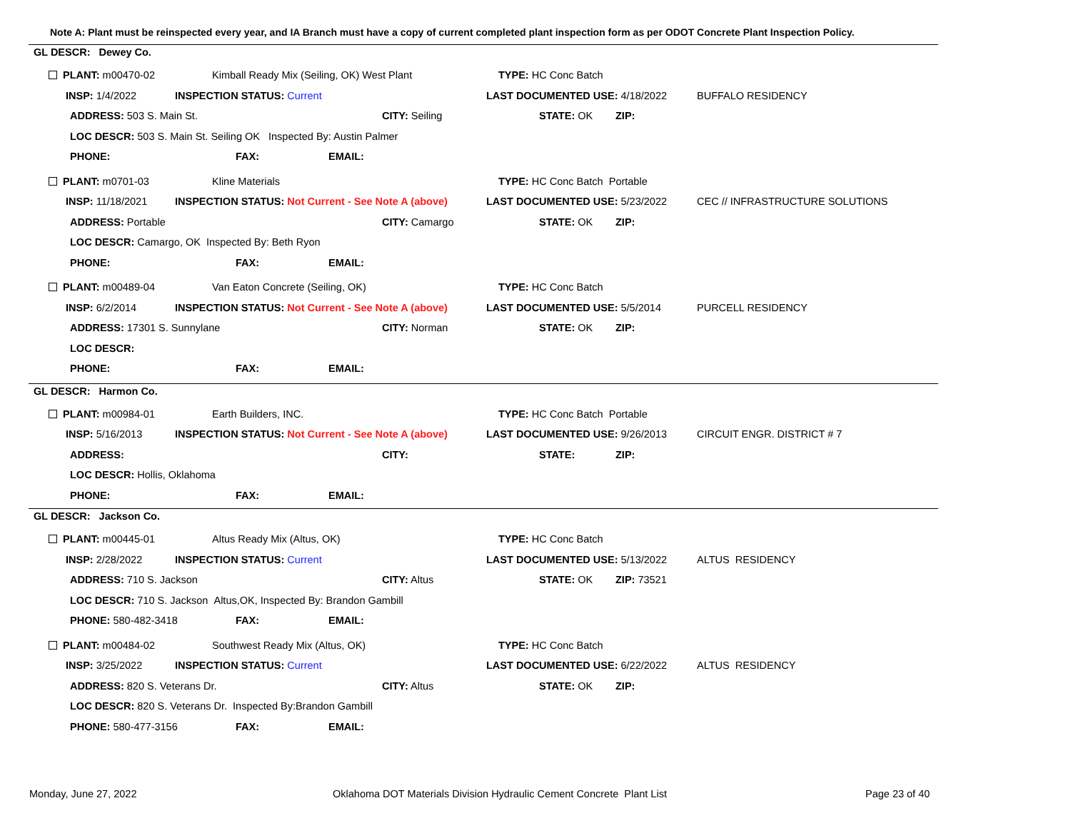Note A: Plant must be reinspected every year, and IA Branch must have a copy of current completed plant inspection form as per ODOT Concrete Plant Inspection Policy.
GL DESCR: Dewey Co.
PLANT: m00470-02 Kimball Ready Mix (Seiling, OK) West Plant TYPE: HC Conc Batch
INSP: 1/4/2022 INSPECTION STATUS: Current LAST DOCUMENTED USE: 4/18/2022 BUFFALO RESIDENCY
ADDRESS: 503 S. Main St. CITY: Seiling STATE: OK ZIP:
LOC DESCR: 503 S. Main St. Seiling OK Inspected By: Austin Palmer
PHONE: FAX: EMAIL:
PLANT: m0701-03 Kline Materials TYPE: HC Conc Batch Portable
INSP: 11/18/2021 INSPECTION STATUS: Not Current - See Note A (above) LAST DOCUMENTED USE: 5/23/2022 CEC // INFRASTRUCTURE SOLUTIONS
ADDRESS: Portable CITY: Camargo STATE: OK ZIP:
LOC DESCR: Camargo, OK Inspected By: Beth Ryon
PHONE: FAX: EMAIL:
PLANT: m00489-04 Van Eaton Concrete (Seiling, OK) TYPE: HC Conc Batch
INSP: 6/2/2014 INSPECTION STATUS: Not Current - See Note A (above) LAST DOCUMENTED USE: 5/5/2014 PURCELL RESIDENCY
ADDRESS: 17301 S. Sunnylane CITY: Norman STATE: OK ZIP:
LOC DESCR:
PHONE: FAX: EMAIL:
GL DESCR: Harmon Co.
PLANT: m00984-01 Earth Builders, INC. TYPE: HC Conc Batch Portable
INSP: 5/16/2013 INSPECTION STATUS: Not Current - See Note A (above) LAST DOCUMENTED USE: 9/26/2013 CIRCUIT ENGR. DISTRICT # 7
ADDRESS: CITY: STATE: ZIP:
LOC DESCR: Hollis, Oklahoma
PHONE: FAX: EMAIL:
GL DESCR: Jackson Co.
PLANT: m00445-01 Altus Ready Mix (Altus, OK) TYPE: HC Conc Batch
INSP: 2/28/2022 INSPECTION STATUS: Current LAST DOCUMENTED USE: 5/13/2022 ALTUS RESIDENCY
ADDRESS: 710 S. Jackson CITY: Altus STATE: OK ZIP: 73521
LOC DESCR: 710 S. Jackson Altus,OK, Inspected By: Brandon Gambill
PHONE: 580-482-3418 FAX: EMAIL:
PLANT: m00484-02 Southwest Ready Mix (Altus, OK) TYPE: HC Conc Batch
INSP: 3/25/2022 INSPECTION STATUS: Current LAST DOCUMENTED USE: 6/22/2022 ALTUS RESIDENCY
ADDRESS: 820 S. Veterans Dr. CITY: Altus STATE: OK ZIP:
LOC DESCR: 820 S. Veterans Dr. Inspected By:Brandon Gambill
PHONE: 580-477-3156 FAX: EMAIL:
Monday, June 27, 2022
Oklahoma DOT Materials Division Hydraulic Cement Concrete Plant List
Page 23 of 40